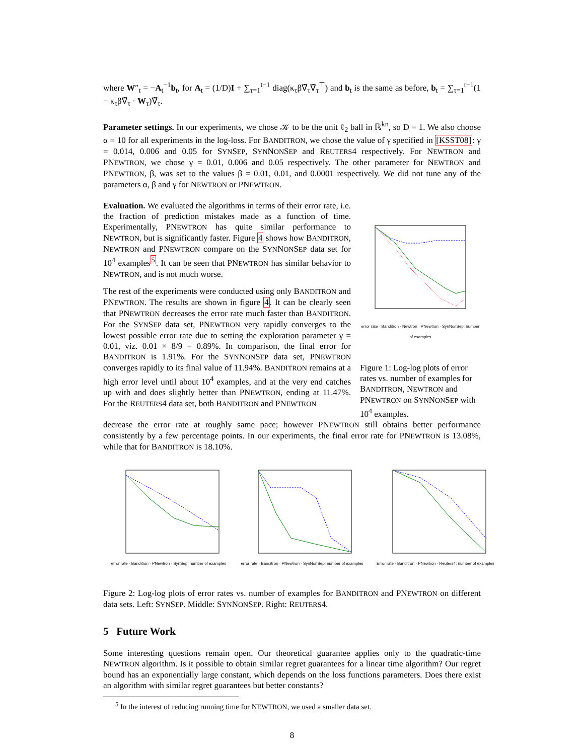where W″<sub>t</sub> = −A<sub>t</sub><sup>−1</sup>b<sub>t</sub>, for A<sub>t</sub> = (1/D)I + ∑<sub>τ=1</sub><sup>t−1</sup> diag(κ<sub>τ</sub>β∇̃<sub>τ</sub>∇̃<sub>τ</sub><sup>⊤</sup>) and b<sub>t</sub> is the same as before, b<sub>t</sub> = ∑<sub>τ=1</sub><sup>t−1</sup>(1 − κ<sub>τ</sub>β∇̃<sub>τ</sub> · W<sub>τ</sub>)∇̃<sub>τ</sub>.
Parameter settings. In our experiments, we chose 𝒦 to be the unit ℓ<sub>2</sub> ball in ℝ<sup>kn</sup>, so D = 1. We also choose α = 10 for all experiments in the log-loss. For BANDITRON, we chose the value of γ specified in [KSST08]: γ = 0.014, 0.006 and 0.05 for SYNSEP, SYNNONSEP and REUTERS4 respectively. For NEWTRON and PNEWTRON, we chose γ = 0.01, 0.006 and 0.05 respectively. The other parameter for NEWTRON and PNEWTRON, β, was set to the values β = 0.01, 0.01, and 0.0001 respectively. We did not tune any of the parameters α, β and γ for NEWTRON or PNEWTRON.
Evaluation. We evaluated the algorithms in terms of their error rate, i.e. the fraction of prediction mistakes made as a function of time. Experimentally, PNEWTRON has quite similar performance to NEWTRON, but is significantly faster. Figure 4 shows how BANDITRON, NEWTRON and PNEWTRON compare on the SYNNONSEP data set for 10<sup>4</sup> examples<sup>5</sup>. It can be seen that PNEWTRON has similar behavior to NEWTRON, and is not much worse.
The rest of the experiments were conducted using only BANDITRON and PNEWTRON. The results are shown in figure 4. It can be clearly seen that PNEWTRON decreases the error rate much faster than BANDITRON. For the SYNSEP data set, PNEWTRON very rapidly converges to the lowest possible error rate due to setting the exploration parameter γ = 0.01, viz. 0.01 × 8/9 = 0.89%. In comparison, the final error for BANDITRON is 1.91%. For the SYNNONSEP data set, PNEWTRON converges rapidly to its final value of 11.94%. BANDITRON remains at a high error level until about 10<sup>4</sup> examples, and at the very end catches up with and does slightly better than PNEWTRON, ending at 11.47%. For the REUTERS4 data set, both BANDITRON and PNEWTRON
error rate · Banditron · Newtron · PNewtron · SynNonSep: number of examples
Figure 1: Log-log plots of error rates vs. number of examples for BANDITRON, NEWTRON and PNEWTRON on SYNNONSEP with 10<sup>4</sup> examples.
decrease the error rate at roughly same pace; however PNEWTRON still obtains better performance consistently by a few percentage points. In our experiments, the final error rate for PNEWTRON is 13.08%, while that for BANDITRON is 18.10%.
error rate · Banditron · PNewtron · SynSep: number of examples
error rate · Banditron · PNewtron · SynNonSep: number of examples
Error rate · Banditron · PNewtron · Reuters4: number of examples
Figure 2: Log-log plots of error rates vs. number of examples for BANDITRON and PNEWTRON on different data sets. Left: SYNSEP. Middle: SYNNONSEP. Right: REUTERS4.
5 Future Work
Some interesting questions remain open. Our theoretical guarantee applies only to the quadratic-time NEWTRON algorithm. Is it possible to obtain similar regret guarantees for a linear time algorithm? Our regret bound has an exponentially large constant, which depends on the loss functions parameters. Does there exist an algorithm with similar regret guarantees but better constants?
<sup>5</sup> In the interest of reducing running time for NEWTRON, we used a smaller data set.
8